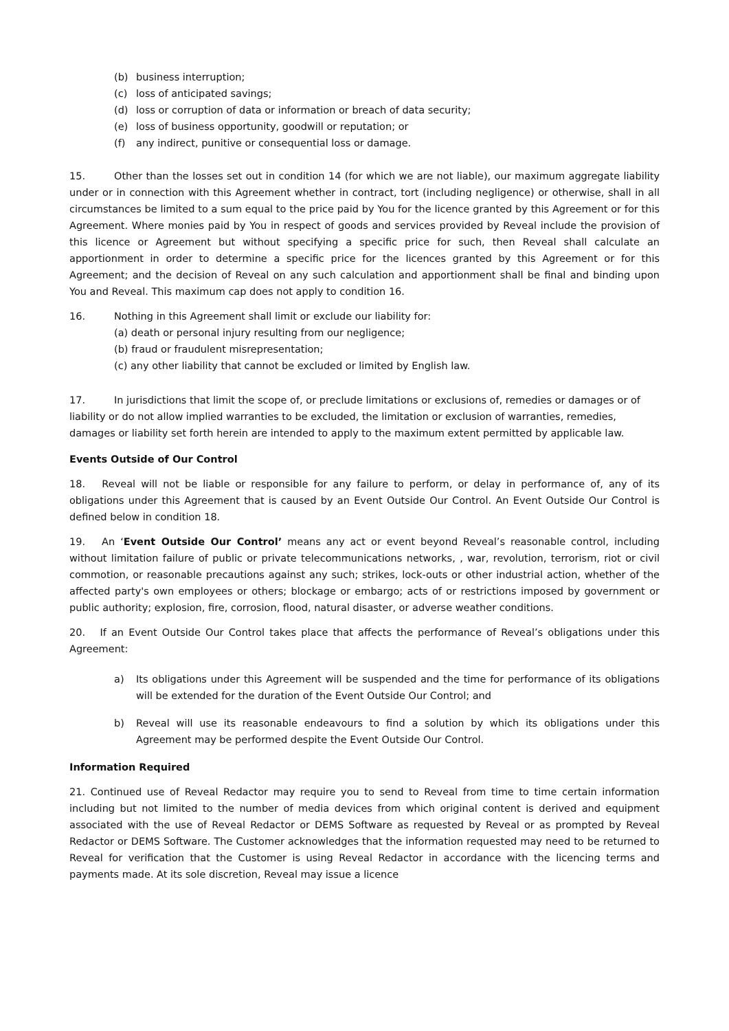(b) business interruption;
(c) loss of anticipated savings;
(d) loss or corruption of data or information or breach of data security;
(e) loss of business opportunity, goodwill or reputation; or
(f) any indirect, punitive or consequential loss or damage.
15. Other than the losses set out in condition 14 (for which we are not liable), our maximum aggregate liability under or in connection with this Agreement whether in contract, tort (including negligence) or otherwise, shall in all circumstances be limited to a sum equal to the price paid by You for the licence granted by this Agreement or for this Agreement. Where monies paid by You in respect of goods and services provided by Reveal include the provision of this licence or Agreement but without specifying a specific price for such, then Reveal shall calculate an apportionment in order to determine a specific price for the licences granted by this Agreement or for this Agreement; and the decision of Reveal on any such calculation and apportionment shall be final and binding upon You and Reveal. This maximum cap does not apply to condition 16.
16. Nothing in this Agreement shall limit or exclude our liability for:
(a) death or personal injury resulting from our negligence;
(b) fraud or fraudulent misrepresentation;
(c) any other liability that cannot be excluded or limited by English law.
17. In jurisdictions that limit the scope of, or preclude limitations or exclusions of, remedies or damages or of liability or do not allow implied warranties to be excluded, the limitation or exclusion of warranties, remedies, damages or liability set forth herein are intended to apply to the maximum extent permitted by applicable law.
Events Outside of Our Control
18. Reveal will not be liable or responsible for any failure to perform, or delay in performance of, any of its obligations under this Agreement that is caused by an Event Outside Our Control. An Event Outside Our Control is defined below in condition 18.
19. An ‘Event Outside Our Control’ means any act or event beyond Reveal’s reasonable control, including without limitation failure of public or private telecommunications networks, , war, revolution, terrorism, riot or civil commotion, or reasonable precautions against any such; strikes, lock-outs or other industrial action, whether of the affected party's own employees or others; blockage or embargo; acts of or restrictions imposed by government or public authority; explosion, fire, corrosion, flood, natural disaster, or adverse weather conditions.
20. If an Event Outside Our Control takes place that affects the performance of Reveal’s obligations under this Agreement:
a) Its obligations under this Agreement will be suspended and the time for performance of its obligations will be extended for the duration of the Event Outside Our Control; and
b) Reveal will use its reasonable endeavours to find a solution by which its obligations under this Agreement may be performed despite the Event Outside Our Control.
Information Required
21. Continued use of Reveal Redactor may require you to send to Reveal from time to time certain information including but not limited to the number of media devices from which original content is derived and equipment associated with the use of Reveal Redactor or DEMS Software as requested by Reveal or as prompted by Reveal Redactor or DEMS Software. The Customer acknowledges that the information requested may need to be returned to Reveal for verification that the Customer is using Reveal Redactor in accordance with the licencing terms and payments made. At its sole discretion, Reveal may issue a licence